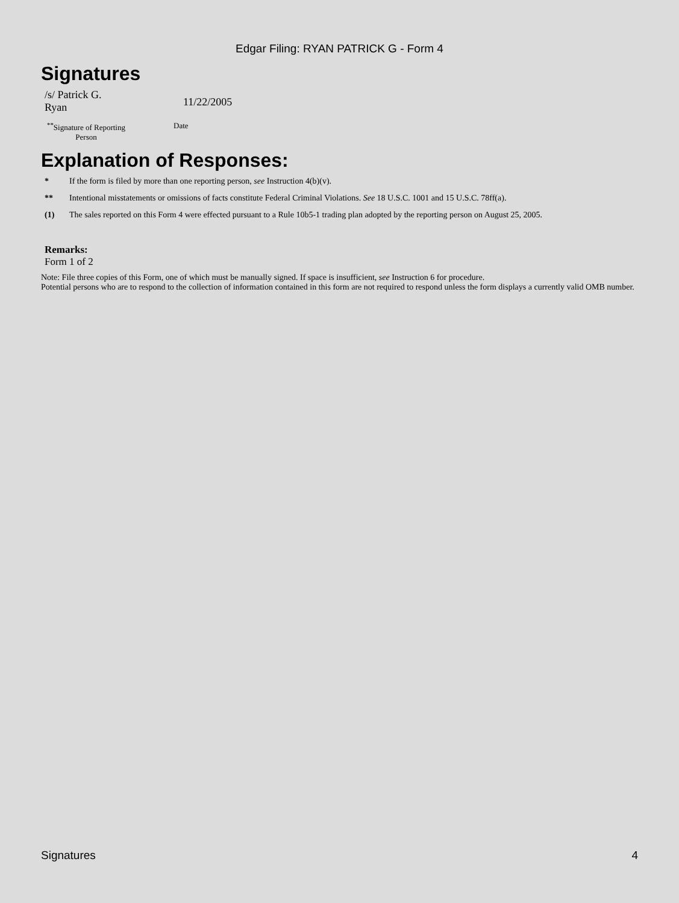Edgar Filing: RYAN PATRICK G - Form 4
Signatures
/s/ Patrick G. Ryan
11/22/2005
<sup>**</sup> Signature of Reporting Person
Date
Explanation of Responses:
* If the form is filed by more than one reporting person, see Instruction 4(b)(v).
** Intentional misstatements or omissions of facts constitute Federal Criminal Violations. See 18 U.S.C. 1001 and 15 U.S.C. 78ff(a).
(1) The sales reported on this Form 4 were effected pursuant to a Rule 10b5-1 trading plan adopted by the reporting person on August 25, 2005.
Remarks:
Form 1 of 2
Note: File three copies of this Form, one of which must be manually signed. If space is insufficient, see Instruction 6 for procedure.
Potential persons who are to respond to the collection of information contained in this form are not required to respond unless the form displays a currently valid OMB number.
Signatures 4